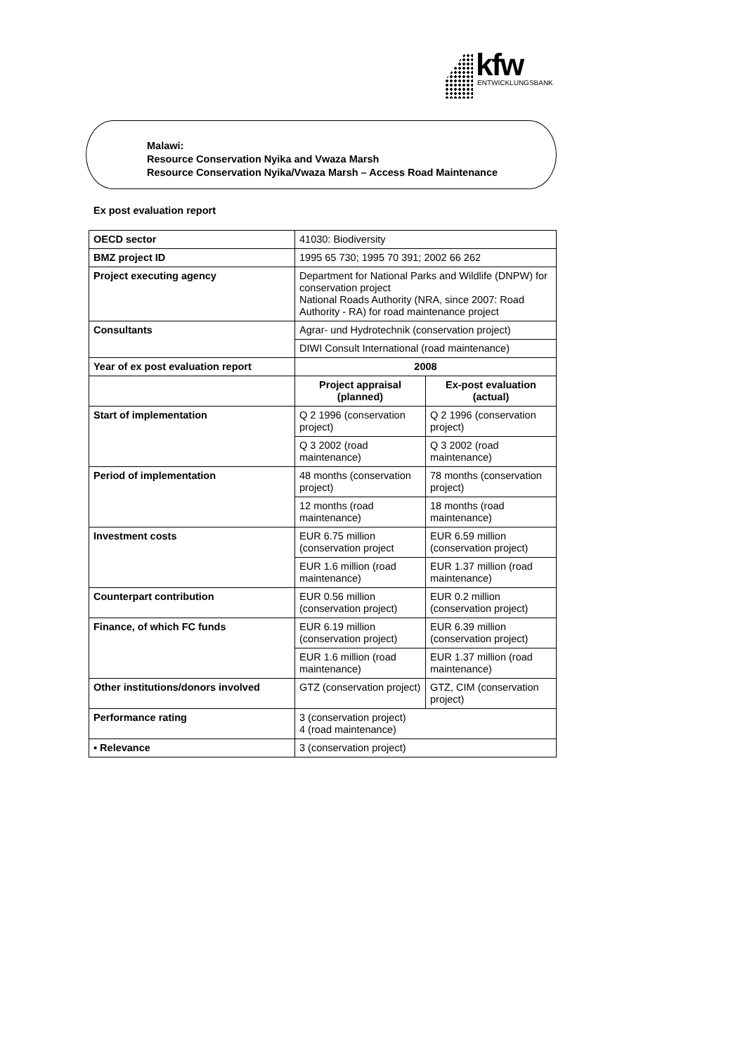kfw
ENTWICKLUNGSBANK
Malawi:
Resource Conservation Nyika and Vwaza Marsh
Resource Conservation Nyika/Vwaza Marsh – Access Road Maintenance
Ex post evaluation report
| OECD sector | 41030: Biodiversity | |
| BMZ project ID | 1995 65 730; 1995 70 391; 2002 66 262 | |
| Project executing agency | Department for National Parks and Wildlife (DNPW) for conservation project National Roads Authority (NRA, since 2007: Road Authority - RA) for road maintenance project | |
| Consultants | Agrar- und Hydrotechnik (conservation project) | |
| | DIWI Consult International (road maintenance) | |
| Year of ex post evaluation report | 2008 | |
| | Project appraisal (planned) | Ex-post evaluation (actual) |
| Start of implementation | Q 2 1996 (conservation project) | Q 2 1996 (conservation project) |
| | Q 3 2002 (road maintenance) | Q 3 2002 (road maintenance) |
| Period of implementation | 48 months (conservation project) | 78 months (conservation project) |
| | 12 months (road maintenance) | 18 months (road maintenance) |
| Investment costs | EUR 6.75 million (conservation project | EUR 6.59 million (conservation project) |
| | EUR 1.6 million (road maintenance) | EUR 1.37 million (road maintenance) |
| Counterpart contribution | EUR 0.56 million (conservation project) | EUR 0.2 million (conservation project) |
| Finance, of which FC funds | EUR 6.19 million (conservation project) | EUR 6.39 million (conservation project) |
| | EUR 1.6 million (road maintenance) | EUR 1.37 million (road maintenance) |
| Other institutions/donors involved | GTZ (conservation project) | GTZ, CIM (conservation project) |
| Performance rating | 3 (conservation project) 4 (road maintenance) | |
| • Relevance | 3 (conservation project) | |